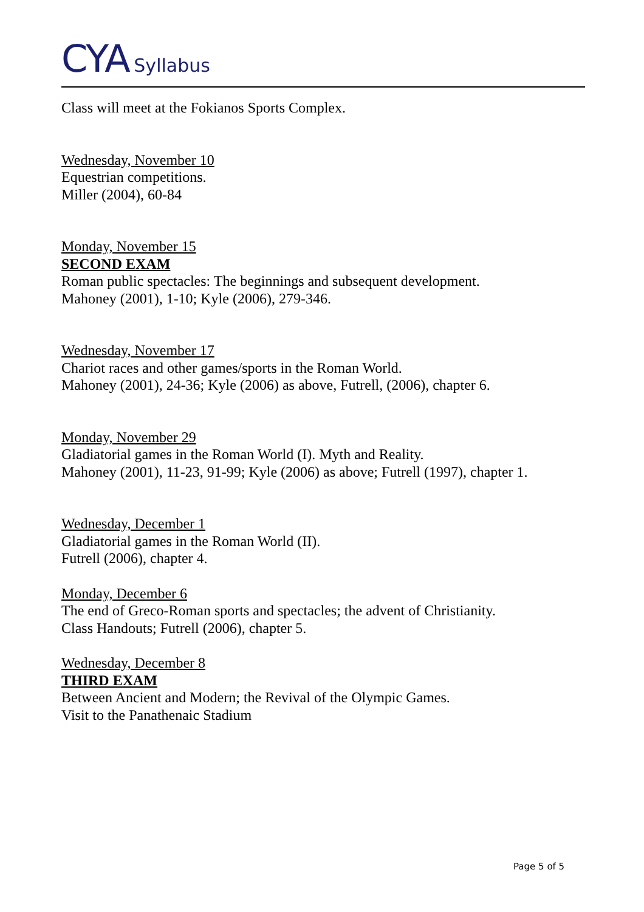CYA Syllabus
Class will meet at the Fokianos Sports Complex.
Wednesday, November 10
Equestrian competitions.
Miller (2004), 60-84
Monday, November 15
SECOND EXAM
Roman public spectacles: The beginnings and subsequent development.
Mahoney (2001), 1-10; Kyle (2006), 279-346.
Wednesday, November 17
Chariot races and other games/sports in the Roman World.
Mahoney (2001), 24-36; Kyle (2006) as above, Futrell, (2006), chapter 6.
Monday, November 29
Gladiatorial games in the Roman World (I). Myth and Reality.
Mahoney (2001), 11-23, 91-99; Kyle (2006) as above; Futrell (1997), chapter 1.
Wednesday, December 1
Gladiatorial games in the Roman World (II).
Futrell (2006), chapter 4.
Monday, December 6
The end of Greco-Roman sports and spectacles; the advent of Christianity.
Class Handouts; Futrell (2006), chapter 5.
Wednesday, December 8
THIRD EXAM
Between Ancient and Modern; the Revival of the Olympic Games.
Visit to the Panathenaic Stadium
Page 5 of 5